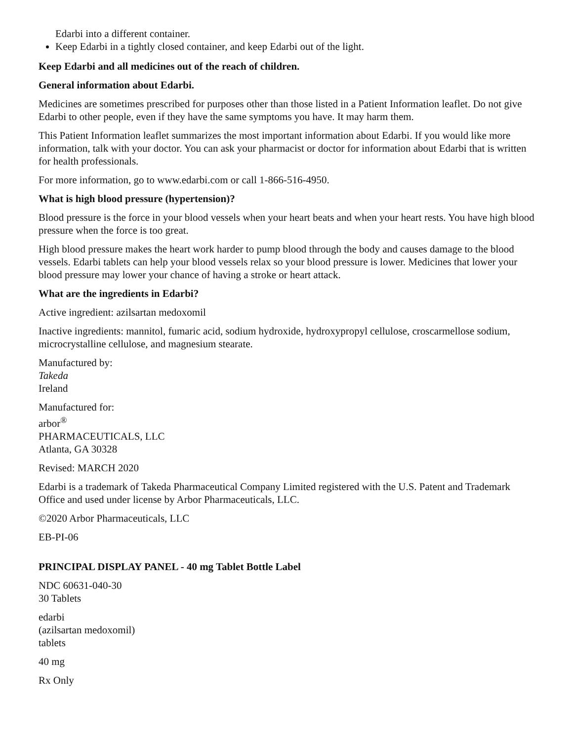Edarbi into a different container.
Keep Edarbi in a tightly closed container, and keep Edarbi out of the light.
Keep Edarbi and all medicines out of the reach of children.
General information about Edarbi.
Medicines are sometimes prescribed for purposes other than those listed in a Patient Information leaflet. Do not give Edarbi to other people, even if they have the same symptoms you have. It may harm them.
This Patient Information leaflet summarizes the most important information about Edarbi. If you would like more information, talk with your doctor. You can ask your pharmacist or doctor for information about Edarbi that is written for health professionals.
For more information, go to www.edarbi.com or call 1-866-516-4950.
What is high blood pressure (hypertension)?
Blood pressure is the force in your blood vessels when your heart beats and when your heart rests. You have high blood pressure when the force is too great.
High blood pressure makes the heart work harder to pump blood through the body and causes damage to the blood vessels. Edarbi tablets can help your blood vessels relax so your blood pressure is lower. Medicines that lower your blood pressure may lower your chance of having a stroke or heart attack.
What are the ingredients in Edarbi?
Active ingredient: azilsartan medoxomil
Inactive ingredients: mannitol, fumaric acid, sodium hydroxide, hydroxypropyl cellulose, croscarmellose sodium, microcrystalline cellulose, and magnesium stearate.
Manufactured by:
Takeda
Ireland
Manufactured for:
arbor<sup>®</sup>
PHARMACEUTICALS, LLC
Atlanta, GA 30328
Revised: MARCH 2020
Edarbi is a trademark of Takeda Pharmaceutical Company Limited registered with the U.S. Patent and Trademark Office and used under license by Arbor Pharmaceuticals, LLC.
©2020 Arbor Pharmaceuticals, LLC
EB-PI-06
PRINCIPAL DISPLAY PANEL - 40 mg Tablet Bottle Label
NDC 60631-040-30
30 Tablets
edarbi
(azilsartan medoxomil)
tablets
40 mg
Rx Only